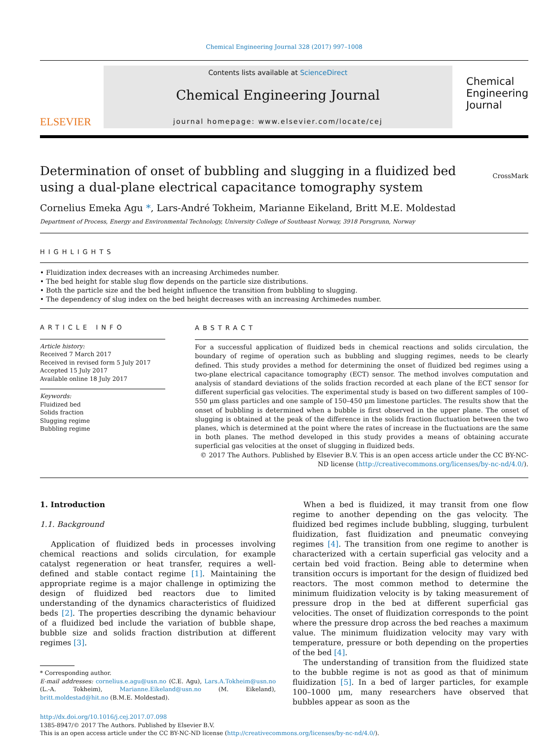Chemical Engineering Journal 328 (2017) 997–1008
ELSEVIER
Contents lists available at ScienceDirect
Chemical Engineering Journal
journal homepage: www.elsevier.com/locate/cej
Chemical
Engineering
Journal
Determination of onset of bubbling and slugging in a fluidized bed using a dual-plane electrical capacitance tomography system CrossMark
Cornelius Emeka Agu *, Lars-André Tokheim, Marianne Eikeland, Britt M.E. Moldestad
Department of Process, Energy and Environmental Technology, University College of Southeast Norway, 3918 Porsgrunn, Norway
HIGHLIGHTS
• Fluidization index decreases with an increasing Archimedes number.
• The bed height for stable slug flow depends on the particle size distributions.
• Both the particle size and the bed height influence the transition from bubbling to slugging.
• The dependency of slug index on the bed height decreases with an increasing Archimedes number.
ARTICLE INFO
Article history:
Received 7 March 2017
Received in revised form 5 July 2017
Accepted 15 July 2017
Available online 18 July 2017
Keywords:
Fluidized bed
Solids fraction
Slugging regime
Bubbling regime
ABSTRACT
For a successful application of fluidized beds in chemical reactions and solids circulation, the boundary of regime of operation such as bubbling and slugging regimes, needs to be clearly defined. This study provides a method for determining the onset of fluidized bed regimes using a two-plane electrical capacitance tomography (ECT) sensor. The method involves computation and analysis of standard deviations of the solids fraction recorded at each plane of the ECT sensor for different superficial gas velocities. The experimental study is based on two different samples of 100–550 μm glass particles and one sample of 150–450 μm limestone particles. The results show that the onset of bubbling is determined when a bubble is first observed in the upper plane. The onset of slugging is obtained at the peak of the difference in the solids fraction fluctuation between the two planes, which is determined at the point where the rates of increase in the fluctuations are the same in both planes. The method developed in this study provides a means of obtaining accurate superficial gas velocities at the onset of slugging in fluidized beds.
© 2017 The Authors. Published by Elsevier B.V. This is an open access article under the CC BY-NC-ND license (http://creativecommons.org/licenses/by-nc-nd/4.0/).
1. Introduction
1.1. Background
Application of fluidized beds in processes involving chemical reactions and solids circulation, for example catalyst regeneration or heat transfer, requires a well-defined and stable contact regime [1]. Maintaining the appropriate regime is a major challenge in optimizing the design of fluidized bed reactors due to limited understanding of the dynamics characteristics of fluidized beds [2]. The properties describing the dynamic behaviour of a fluidized bed include the variation of bubble shape, bubble size and solids fraction distribution at different regimes [3].
* Corresponding author.
E-mail addresses: cornelius.e.agu@usn.no (C.E. Agu), Lars.A.Tokheim@usn.no (L.-A. Tokheim), Marianne.Eikeland@usn.no (M. Eikeland), britt.moldestad@hit.no (B.M.E. Moldestad).
When a bed is fluidized, it may transit from one flow regime to another depending on the gas velocity. The fluidized bed regimes include bubbling, slugging, turbulent fluidization, fast fluidization and pneumatic conveying regimes [4]. The transition from one regime to another is characterized with a certain superficial gas velocity and a certain bed void fraction. Being able to determine when transition occurs is important for the design of fluidized bed reactors. The most common method to determine the minimum fluidization velocity is by taking measurement of pressure drop in the bed at different superficial gas velocities. The onset of fluidization corresponds to the point where the pressure drop across the bed reaches a maximum value. The minimum fluidization velocity may vary with temperature, pressure or both depending on the properties of the bed [4].
The understanding of transition from the fluidized state to the bubble regime is not as good as that of minimum fluidization [5]. In a bed of larger particles, for example 100–1000 μm, many researchers have observed that bubbles appear as soon as the
http://dx.doi.org/10.1016/j.cej.2017.07.098
1385-8947/© 2017 The Authors. Published by Elsevier B.V.
This is an open access article under the CC BY-NC-ND license (http://creativecommons.org/licenses/by-nc-nd/4.0/).